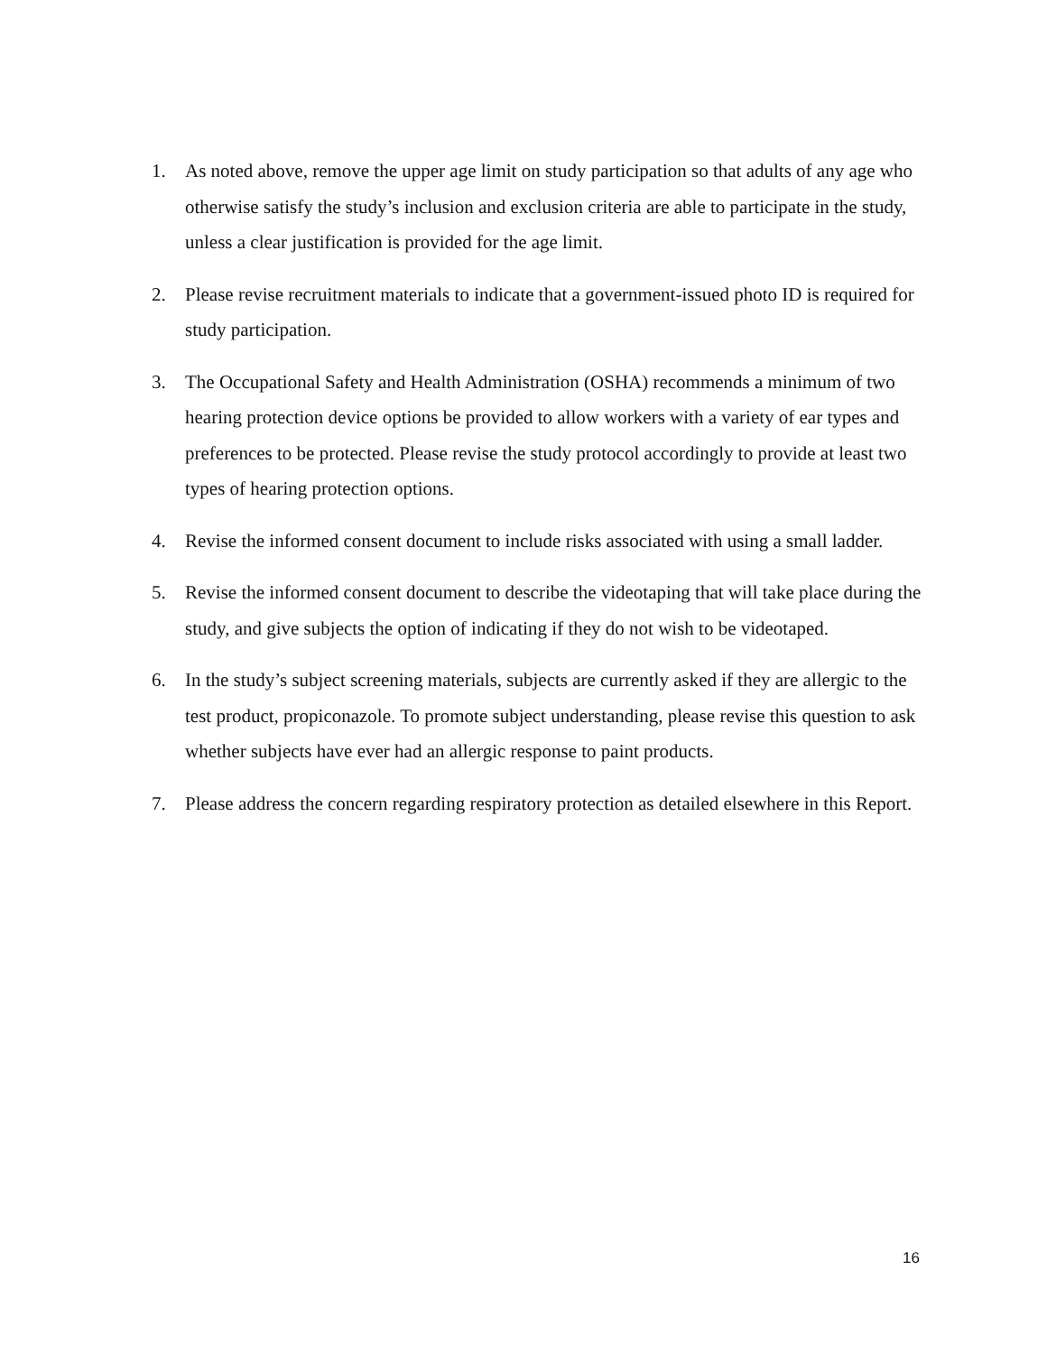1. As noted above, remove the upper age limit on study participation so that adults of any age who otherwise satisfy the study’s inclusion and exclusion criteria are able to participate in the study, unless a clear justification is provided for the age limit.
2. Please revise recruitment materials to indicate that a government-issued photo ID is required for study participation.
3. The Occupational Safety and Health Administration (OSHA) recommends a minimum of two hearing protection device options be provided to allow workers with a variety of ear types and preferences to be protected. Please revise the study protocol accordingly to provide at least two types of hearing protection options.
4. Revise the informed consent document to include risks associated with using a small ladder.
5. Revise the informed consent document to describe the videotaping that will take place during the study, and give subjects the option of indicating if they do not wish to be videotaped.
6. In the study’s subject screening materials, subjects are currently asked if they are allergic to the test product, propiconazole. To promote subject understanding, please revise this question to ask whether subjects have ever had an allergic response to paint products.
7. Please address the concern regarding respiratory protection as detailed elsewhere in this Report.
16